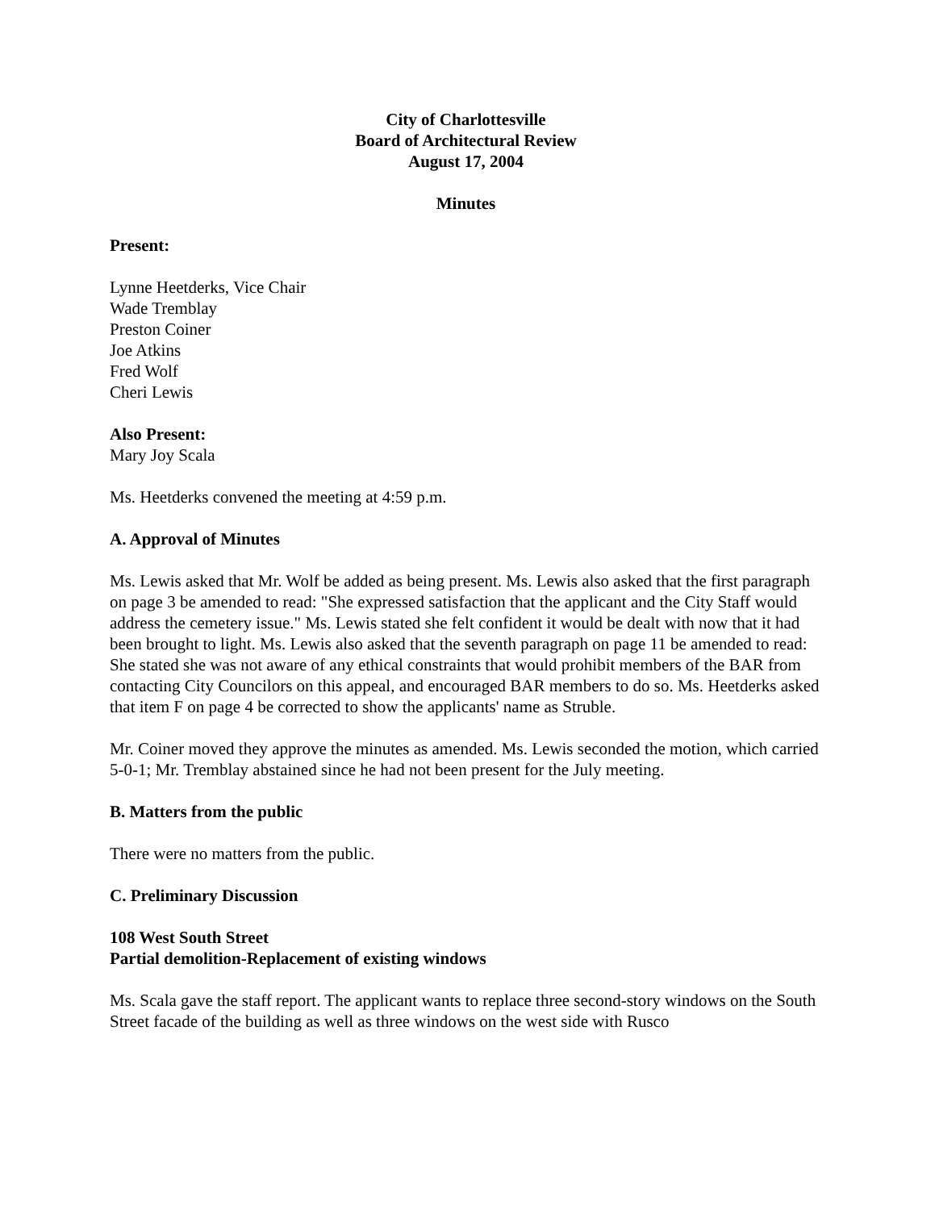City of Charlottesville
Board of Architectural Review
August 17, 2004
Minutes
Present:
Lynne Heetderks, Vice Chair
Wade Tremblay
Preston Coiner
Joe Atkins
Fred Wolf
Cheri Lewis
Also Present:
Mary Joy Scala
Ms. Heetderks convened the meeting at 4:59 p.m.
A. Approval of Minutes
Ms. Lewis asked that Mr. Wolf be added as being present. Ms. Lewis also asked that the first paragraph on page 3 be amended to read: "She expressed satisfaction that the applicant and the City Staff would address the cemetery issue." Ms. Lewis stated she felt confident it would be dealt with now that it had been brought to light. Ms. Lewis also asked that the seventh paragraph on page 11 be amended to read: She stated she was not aware of any ethical constraints that would prohibit members of the BAR from contacting City Councilors on this appeal, and encouraged BAR members to do so. Ms. Heetderks asked that item F on page 4 be corrected to show the applicants' name as Struble.
Mr. Coiner moved they approve the minutes as amended. Ms. Lewis seconded the motion, which carried 5-0-1; Mr. Tremblay abstained since he had not been present for the July meeting.
B. Matters from the public
There were no matters from the public.
C. Preliminary Discussion
108 West South Street
Partial demolition-Replacement of existing windows
Ms. Scala gave the staff report. The applicant wants to replace three second-story windows on the South Street facade of the building as well as three windows on the west side with Rusco